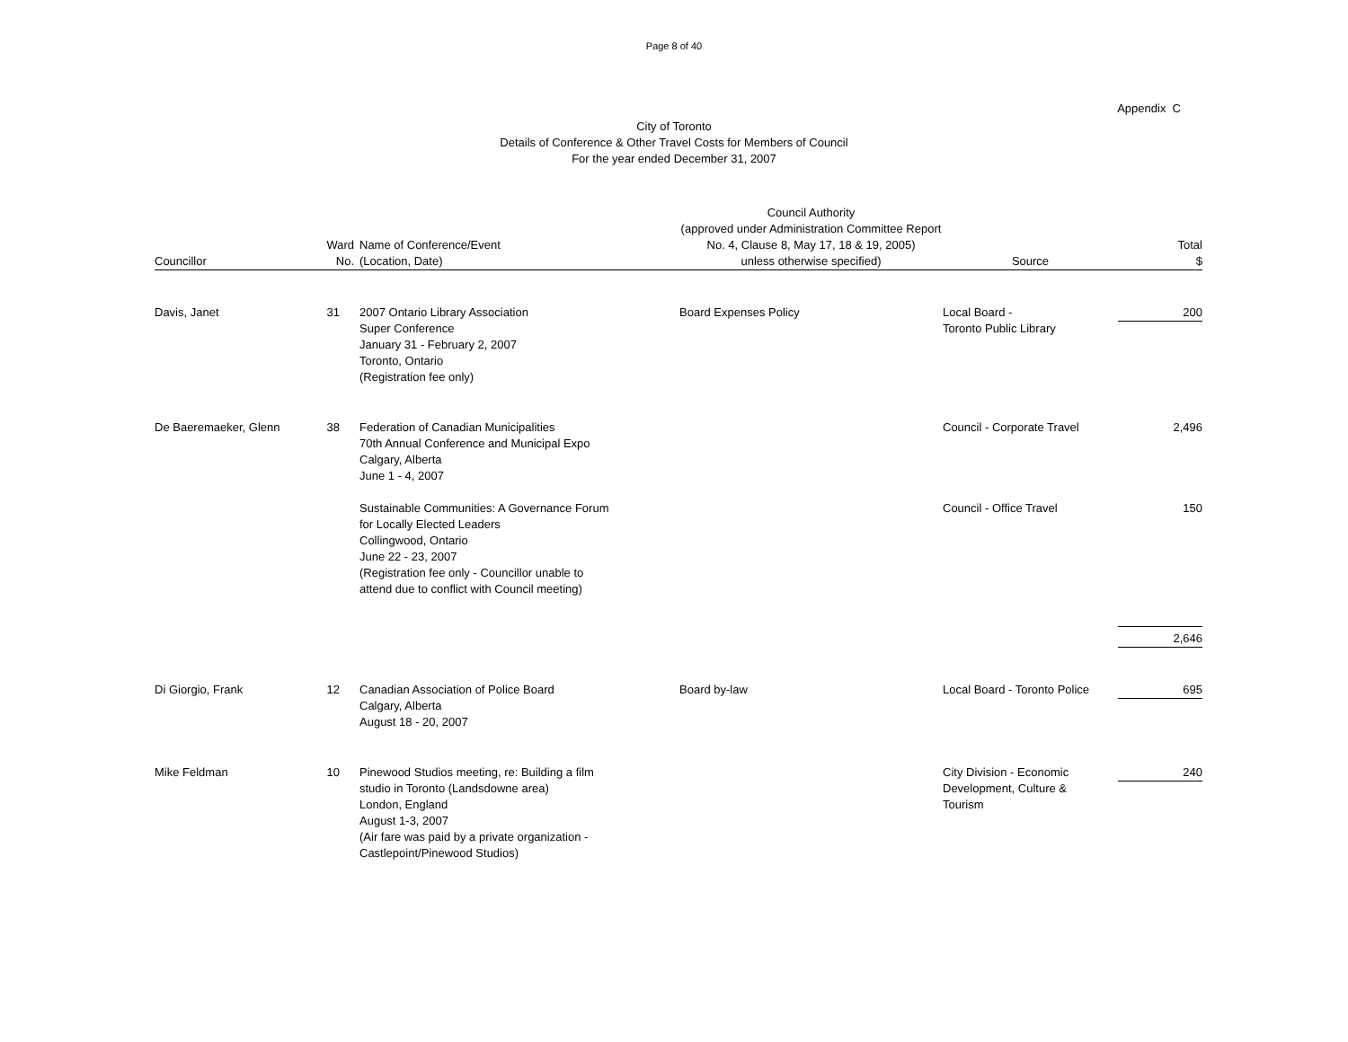Page 8 of 40
Appendix C
City of Toronto
Details of Conference & Other Travel Costs for Members of Council
For the year ended December 31, 2007
| Councillor | Ward No. | Name of Conference/Event (Location, Date) | Council Authority (approved under Administration Committee Report No. 4, Clause 8, May 17, 18 & 19, 2005) unless otherwise specified) | Source | Total $ |
| --- | --- | --- | --- | --- | --- |
| Davis, Janet | 31 | 2007 Ontario Library Association Super Conference January 31 - February 2, 2007 Toronto, Ontario (Registration fee only) | Board Expenses Policy | Local Board - Toronto Public Library | 200 |
| De Baeremaeker, Glenn | 38 | Federation of Canadian Municipalities 70th Annual Conference and Municipal Expo Calgary, Alberta June 1 - 4, 2007 | | Council - Corporate Travel | 2,496 |
| | | Sustainable Communities: A Governance Forum for Locally Elected Leaders Collingwood, Ontario June 22 - 23, 2007 (Registration fee only - Councillor unable to attend due to conflict with Council meeting) | | Council - Office Travel | 150 |
| | | | | | 2,646 |
| Di Giorgio, Frank | 12 | Canadian Association of Police Board Calgary, Alberta August 18 - 20, 2007 | Board by-law | Local Board - Toronto Police | 695 |
| Mike Feldman | 10 | Pinewood Studios meeting, re: Building a film studio in Toronto (Landsdowne area) London, England August 1-3, 2007 (Air fare was paid by a private organization - Castlepoint/Pinewood Studios) | | City Division - Economic Development, Culture & Tourism | 240 |